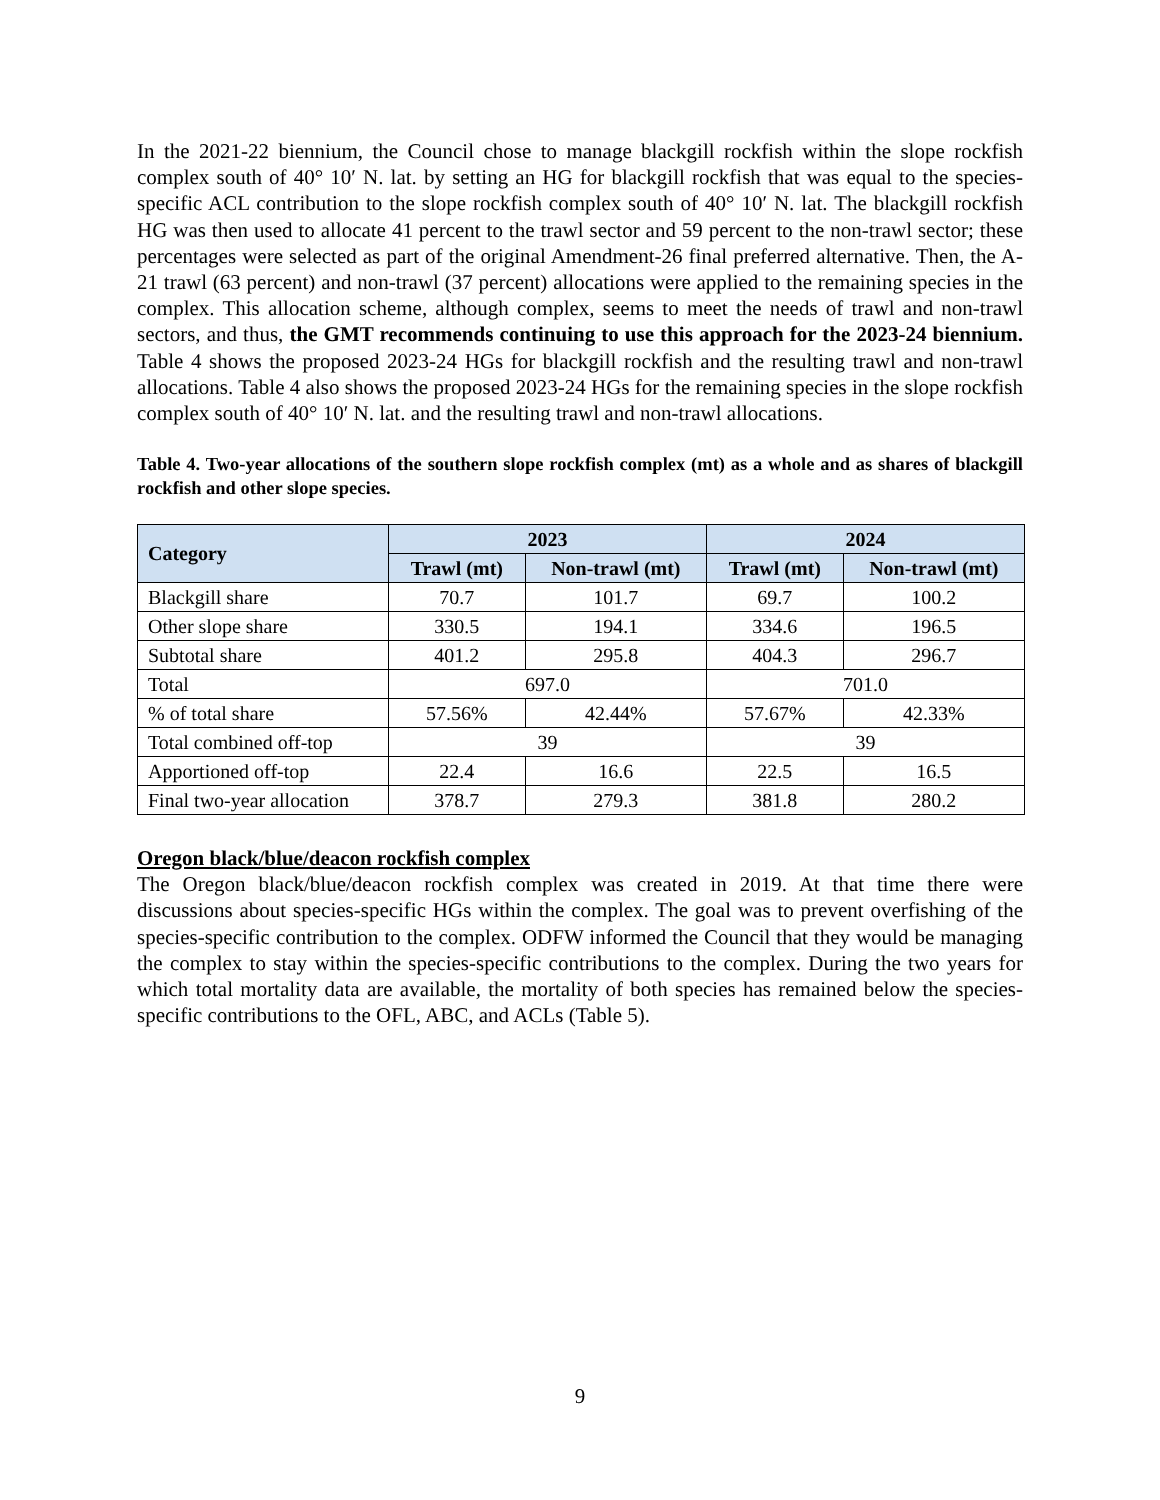In the 2021-22 biennium, the Council chose to manage blackgill rockfish within the slope rockfish complex south of 40° 10′ N. lat. by setting an HG for blackgill rockfish that was equal to the species-specific ACL contribution to the slope rockfish complex south of 40° 10′ N. lat. The blackgill rockfish HG was then used to allocate 41 percent to the trawl sector and 59 percent to the non-trawl sector; these percentages were selected as part of the original Amendment-26 final preferred alternative. Then, the A-21 trawl (63 percent) and non-trawl (37 percent) allocations were applied to the remaining species in the complex. This allocation scheme, although complex, seems to meet the needs of trawl and non-trawl sectors, and thus, the GMT recommends continuing to use this approach for the 2023-24 biennium. Table 4 shows the proposed 2023-24 HGs for blackgill rockfish and the resulting trawl and non-trawl allocations. Table 4 also shows the proposed 2023-24 HGs for the remaining species in the slope rockfish complex south of 40° 10′ N. lat. and the resulting trawl and non-trawl allocations.
Table 4. Two-year allocations of the southern slope rockfish complex (mt) as a whole and as shares of blackgill rockfish and other slope species.
| Category | 2023 | | 2024 | |
| --- | --- | --- | --- | --- |
| | Trawl (mt) | Non-trawl (mt) | Trawl (mt) | Non-trawl (mt) |
| Blackgill share | 70.7 | 101.7 | 69.7 | 100.2 |
| Other slope share | 330.5 | 194.1 | 334.6 | 196.5 |
| Subtotal share | 401.2 | 295.8 | 404.3 | 296.7 |
| Total | 697.0 | | 701.0 | |
| % of total share | 57.56% | 42.44% | 57.67% | 42.33% |
| Total combined off-top | 39 | | 39 | |
| Apportioned off-top | 22.4 | 16.6 | 22.5 | 16.5 |
| Final two-year allocation | 378.7 | 279.3 | 381.8 | 280.2 |
Oregon black/blue/deacon rockfish complex
The Oregon black/blue/deacon rockfish complex was created in 2019. At that time there were discussions about species-specific HGs within the complex. The goal was to prevent overfishing of the species-specific contribution to the complex. ODFW informed the Council that they would be managing the complex to stay within the species-specific contributions to the complex. During the two years for which total mortality data are available, the mortality of both species has remained below the species-specific contributions to the OFL, ABC, and ACLs (Table 5).
9